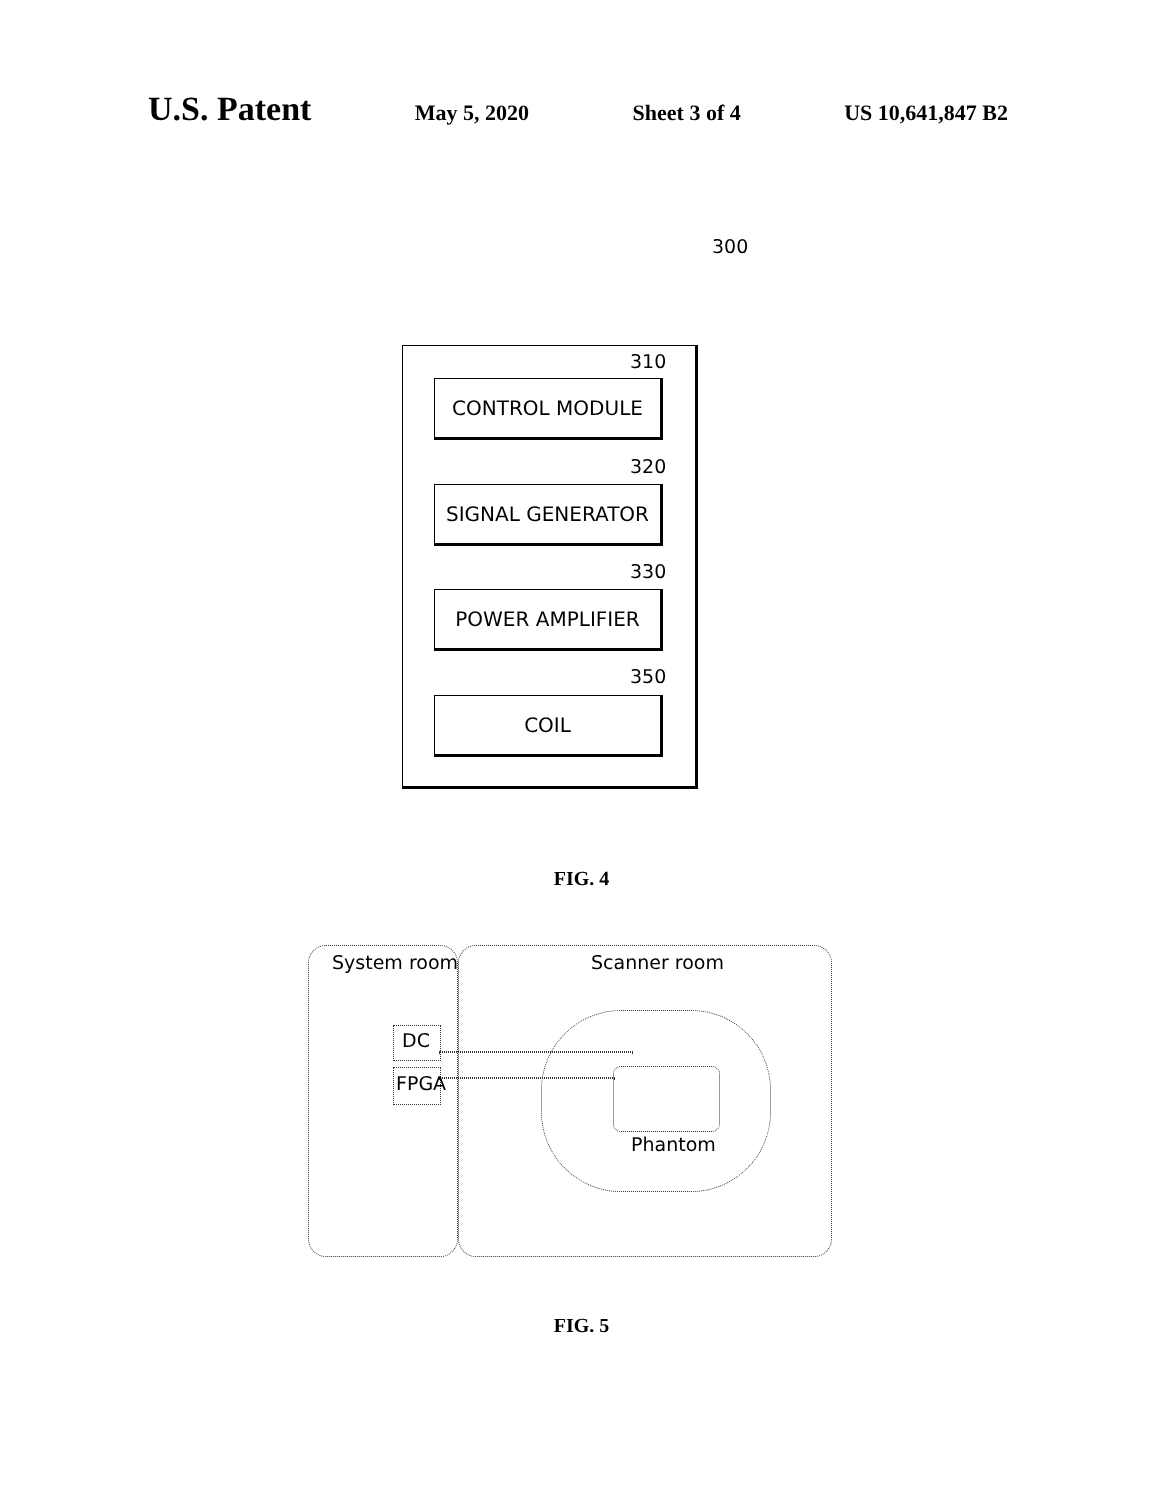U.S. Patent May 5, 2020 Sheet 3 of 4 US 10,641,847 B2
300
310
CONTROL MODULE
320
SIGNAL GENERATOR
330
POWER AMPLIFIER
350
COIL
FIG. 4
System room Scanner room
DC
FPGA
Phantom
FIG. 5